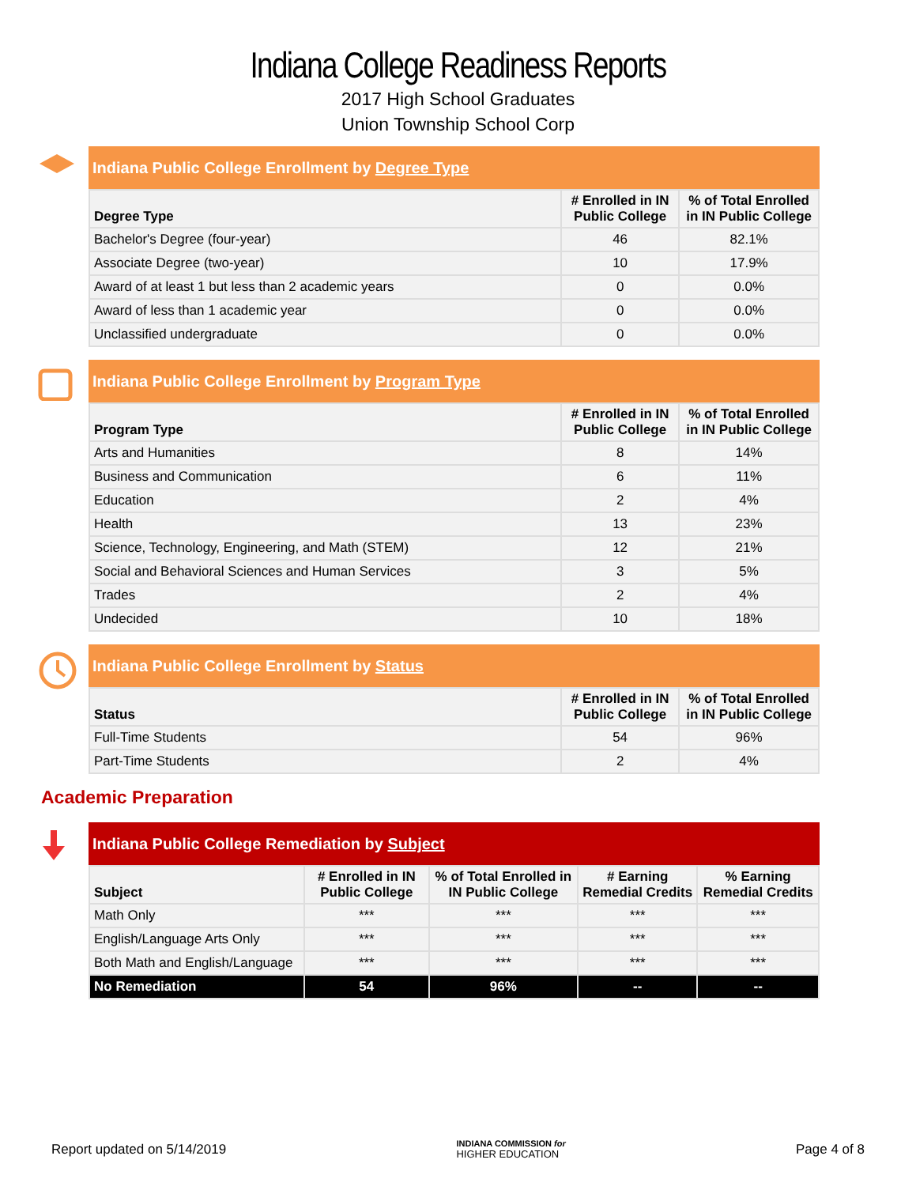Indiana College Readiness Reports
2017 High School Graduates
Union Township School Corp
Indiana Public College Enrollment by Degree Type
| Degree Type | # Enrolled in IN Public College | % of Total Enrolled in IN Public College |
| --- | --- | --- |
| Bachelor's Degree (four-year) | 46 | 82.1% |
| Associate Degree (two-year) | 10 | 17.9% |
| Award of at least 1 but less than 2 academic years | 0 | 0.0% |
| Award of less than 1 academic year | 0 | 0.0% |
| Unclassified undergraduate | 0 | 0.0% |
Indiana Public College Enrollment by Program Type
| Program Type | # Enrolled in IN Public College | % of Total Enrolled in IN Public College |
| --- | --- | --- |
| Arts and Humanities | 8 | 14% |
| Business and Communication | 6 | 11% |
| Education | 2 | 4% |
| Health | 13 | 23% |
| Science, Technology, Engineering, and Math (STEM) | 12 | 21% |
| Social and Behavioral Sciences and Human Services | 3 | 5% |
| Trades | 2 | 4% |
| Undecided | 10 | 18% |
Indiana Public College Enrollment by Status
| Status | # Enrolled in IN Public College | % of Total Enrolled in IN Public College |
| --- | --- | --- |
| Full-Time Students | 54 | 96% |
| Part-Time Students | 2 | 4% |
Academic Preparation
Indiana Public College Remediation by Subject
| Subject | # Enrolled in IN Public College | % of Total Enrolled in IN Public College | # Earning Remedial Credits | % Earning Remedial Credits |
| --- | --- | --- | --- | --- |
| Math Only | *** | *** | *** | *** |
| English/Language Arts Only | *** | *** | *** | *** |
| Both Math and English/Language | *** | *** | *** | *** |
| No Remediation | 54 | 96% | -- | -- |
Report updated on 5/14/2019 INDIANA COMMISSION for
HIGHER EDUCATION Page 4 of 8